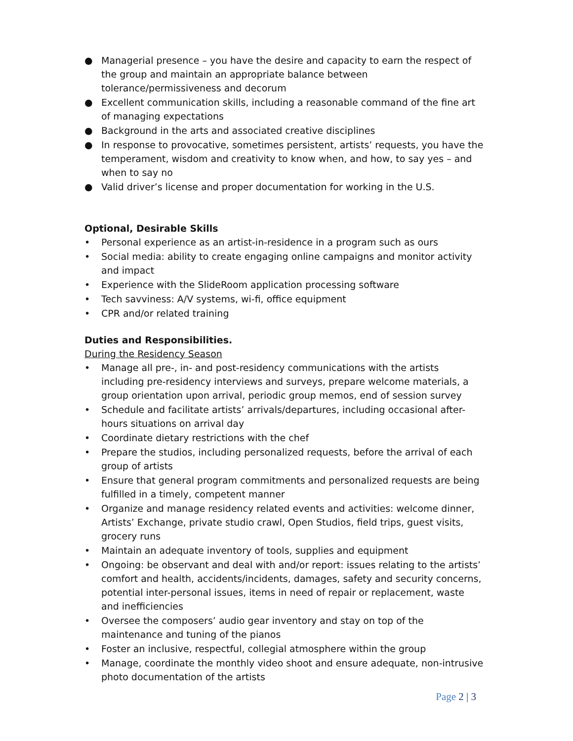● Managerial presence – you have the desire and capacity to earn the respect of the group and maintain an appropriate balance between tolerance/permissiveness and decorum
● Excellent communication skills, including a reasonable command of the fine art of managing expectations
● Background in the arts and associated creative disciplines
● In response to provocative, sometimes persistent, artists’ requests, you have the temperament, wisdom and creativity to know when, and how, to say yes – and when to say no
● Valid driver’s license and proper documentation for working in the U.S.
Optional, Desirable Skills
• Personal experience as an artist-in-residence in a program such as ours
• Social media: ability to create engaging online campaigns and monitor activity and impact
• Experience with the SlideRoom application processing software
• Tech savviness: A/V systems, wi-fi, office equipment
• CPR and/or related training
Duties and Responsibilities.
During the Residency Season
• Manage all pre-, in- and post-residency communications with the artists including pre-residency interviews and surveys, prepare welcome materials, a group orientation upon arrival, periodic group memos, end of session survey
• Schedule and facilitate artists’ arrivals/departures, including occasional after-hours situations on arrival day
• Coordinate dietary restrictions with the chef
• Prepare the studios, including personalized requests, before the arrival of each group of artists
• Ensure that general program commitments and personalized requests are being fulfilled in a timely, competent manner
• Organize and manage residency related events and activities: welcome dinner, Artists’ Exchange, private studio crawl, Open Studios, field trips, guest visits, grocery runs
• Maintain an adequate inventory of tools, supplies and equipment
• Ongoing: be observant and deal with and/or report: issues relating to the artists’ comfort and health, accidents/incidents, damages, safety and security concerns, potential inter-personal issues, items in need of repair or replacement, waste and inefficiencies
• Oversee the composers’ audio gear inventory and stay on top of the maintenance and tuning of the pianos
• Foster an inclusive, respectful, collegial atmosphere within the group
• Manage, coordinate the monthly video shoot and ensure adequate, non-intrusive photo documentation of the artists
Page 2 | 3